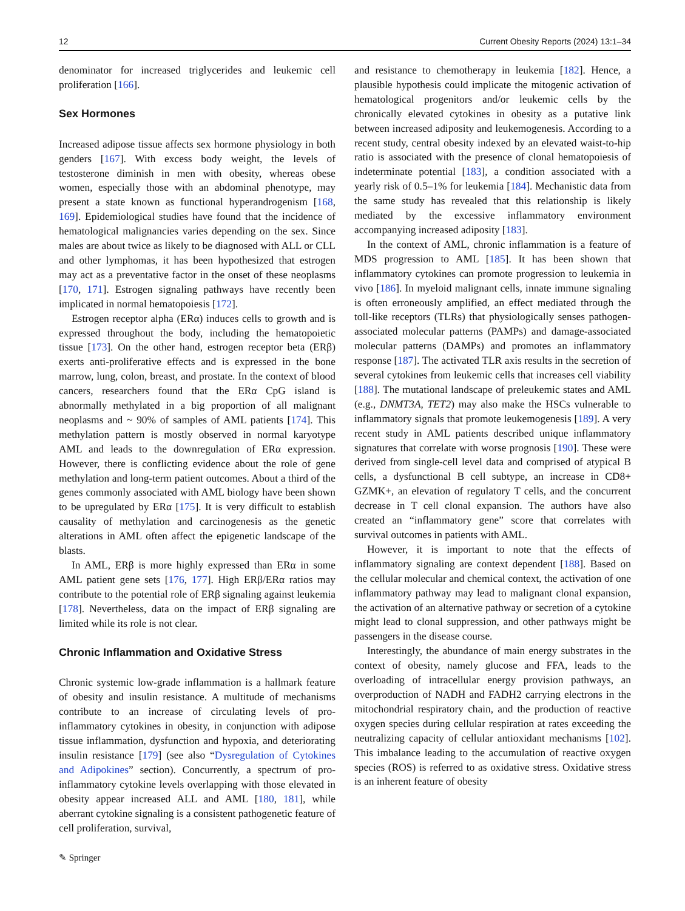12 Current Obesity Reports (2024) 13:1–34
denominator for increased triglycerides and leukemic cell proliferation [166].
Sex Hormones
Increased adipose tissue affects sex hormone physiology in both genders [167]. With excess body weight, the levels of testosterone diminish in men with obesity, whereas obese women, especially those with an abdominal phenotype, may present a state known as functional hyperandrogenism [168, 169]. Epidemiological studies have found that the incidence of hematological malignancies varies depending on the sex. Since males are about twice as likely to be diagnosed with ALL or CLL and other lymphomas, it has been hypothesized that estrogen may act as a preventative factor in the onset of these neoplasms [170, 171]. Estrogen signaling pathways have recently been implicated in normal hematopoiesis [172].
Estrogen receptor alpha (ERα) induces cells to growth and is expressed throughout the body, including the hematopoietic tissue [173]. On the other hand, estrogen receptor beta (ERβ) exerts anti-proliferative effects and is expressed in the bone marrow, lung, colon, breast, and prostate. In the context of blood cancers, researchers found that the ERα CpG island is abnormally methylated in a big proportion of all malignant neoplasms and ~ 90% of samples of AML patients [174]. This methylation pattern is mostly observed in normal karyotype AML and leads to the downregulation of ERα expression. However, there is conflicting evidence about the role of gene methylation and long-term patient outcomes. About a third of the genes commonly associated with AML biology have been shown to be upregulated by ERα [175]. It is very difficult to establish causality of methylation and carcinogenesis as the genetic alterations in AML often affect the epigenetic landscape of the blasts.
In AML, ERβ is more highly expressed than ERα in some AML patient gene sets [176, 177]. High ERβ/ERα ratios may contribute to the potential role of ERβ signaling against leukemia [178]. Nevertheless, data on the impact of ERβ signaling are limited while its role is not clear.
Chronic Inflammation and Oxidative Stress
Chronic systemic low-grade inflammation is a hallmark feature of obesity and insulin resistance. A multitude of mechanisms contribute to an increase of circulating levels of pro-inflammatory cytokines in obesity, in conjunction with adipose tissue inflammation, dysfunction and hypoxia, and deteriorating insulin resistance [179] (see also “Dysregulation of Cytokines and Adipokines” section). Concurrently, a spectrum of pro-inflammatory cytokine levels overlapping with those elevated in obesity appear increased ALL and AML [180, 181], while aberrant cytokine signaling is a consistent pathogenetic feature of cell proliferation, survival,
and resistance to chemotherapy in leukemia [182]. Hence, a plausible hypothesis could implicate the mitogenic activation of hematological progenitors and/or leukemic cells by the chronically elevated cytokines in obesity as a putative link between increased adiposity and leukemogenesis. According to a recent study, central obesity indexed by an elevated waist-to-hip ratio is associated with the presence of clonal hematopoiesis of indeterminate potential [183], a condition associated with a yearly risk of 0.5–1% for leukemia [184]. Mechanistic data from the same study has revealed that this relationship is likely mediated by the excessive inflammatory environment accompanying increased adiposity [183].
In the context of AML, chronic inflammation is a feature of MDS progression to AML [185]. It has been shown that inflammatory cytokines can promote progression to leukemia in vivo [186]. In myeloid malignant cells, innate immune signaling is often erroneously amplified, an effect mediated through the toll-like receptors (TLRs) that physiologically senses pathogen-associated molecular patterns (PAMPs) and damage-associated molecular patterns (DAMPs) and promotes an inflammatory response [187]. The activated TLR axis results in the secretion of several cytokines from leukemic cells that increases cell viability [188]. The mutational landscape of preleukemic states and AML (e.g., DNMT3A, TET2) may also make the HSCs vulnerable to inflammatory signals that promote leukemogenesis [189]. A very recent study in AML patients described unique inflammatory signatures that correlate with worse prognosis [190]. These were derived from single-cell level data and comprised of atypical B cells, a dysfunctional B cell subtype, an increase in CD8+ GZMK+, an elevation of regulatory T cells, and the concurrent decrease in T cell clonal expansion. The authors have also created an “inflammatory gene” score that correlates with survival outcomes in patients with AML.
However, it is important to note that the effects of inflammatory signaling are context dependent [188]. Based on the cellular molecular and chemical context, the activation of one inflammatory pathway may lead to malignant clonal expansion, the activation of an alternative pathway or secretion of a cytokine might lead to clonal suppression, and other pathways might be passengers in the disease course.
Interestingly, the abundance of main energy substrates in the context of obesity, namely glucose and FFA, leads to the overloading of intracellular energy provision pathways, an overproduction of NADH and FADH2 carrying electrons in the mitochondrial respiratory chain, and the production of reactive oxygen species during cellular respiration at rates exceeding the neutralizing capacity of cellular antioxidant mechanisms [102]. This imbalance leading to the accumulation of reactive oxygen species (ROS) is referred to as oxidative stress. Oxidative stress is an inherent feature of obesity
✎ Springer